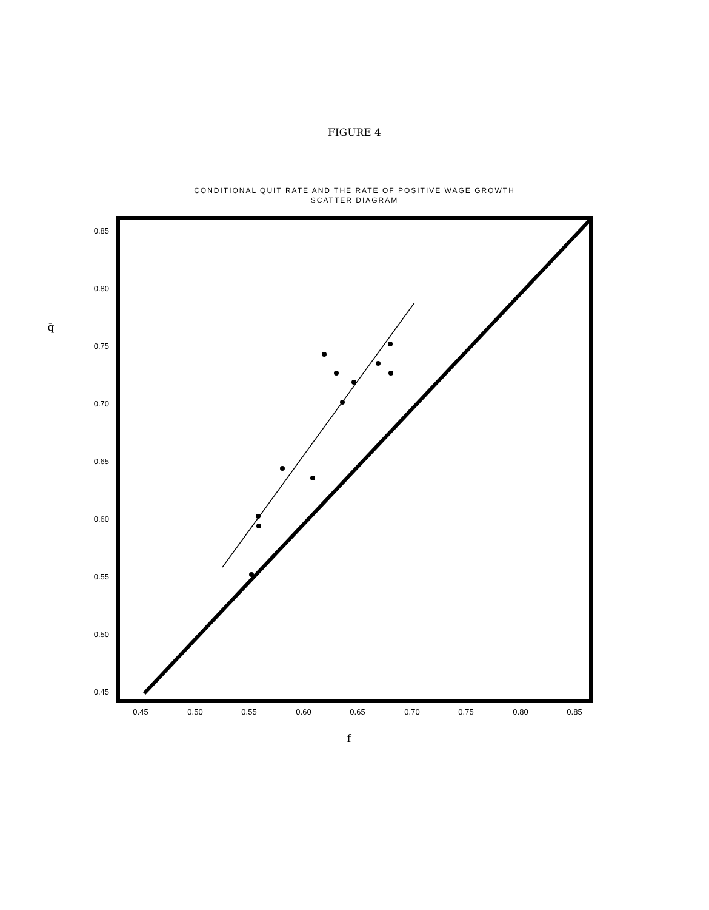FIGURE 4
CONDITIONAL QUIT RATE AND THE RATE OF POSITIVE WAGE GROWTH
SCATTER DIAGRAM
0.85
0.80
0.75
0.70
0.65
0.60
0.55
0.50
0.45
0.45
0.50
0.55
0.60
0.65
0.70
0.75
0.80
0.85
f
q̄